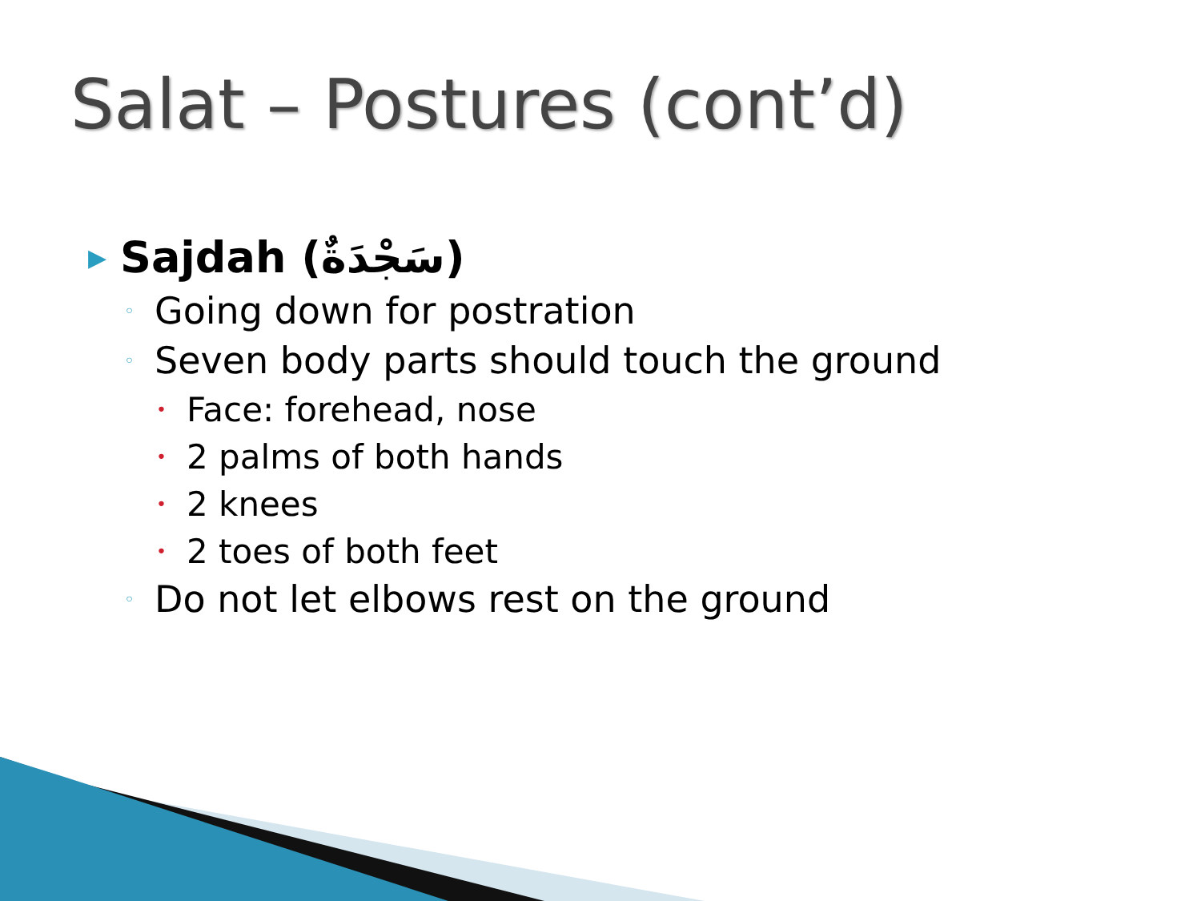Salat – Postures (cont’d)
▶ Sajdah (سَجْدَةٌ)
◦ Going down for postration
◦ Seven body parts should touch the ground
• Face: forehead, nose
• 2 palms of both hands
• 2 knees
• 2 toes of both feet
◦ Do not let elbows rest on the ground